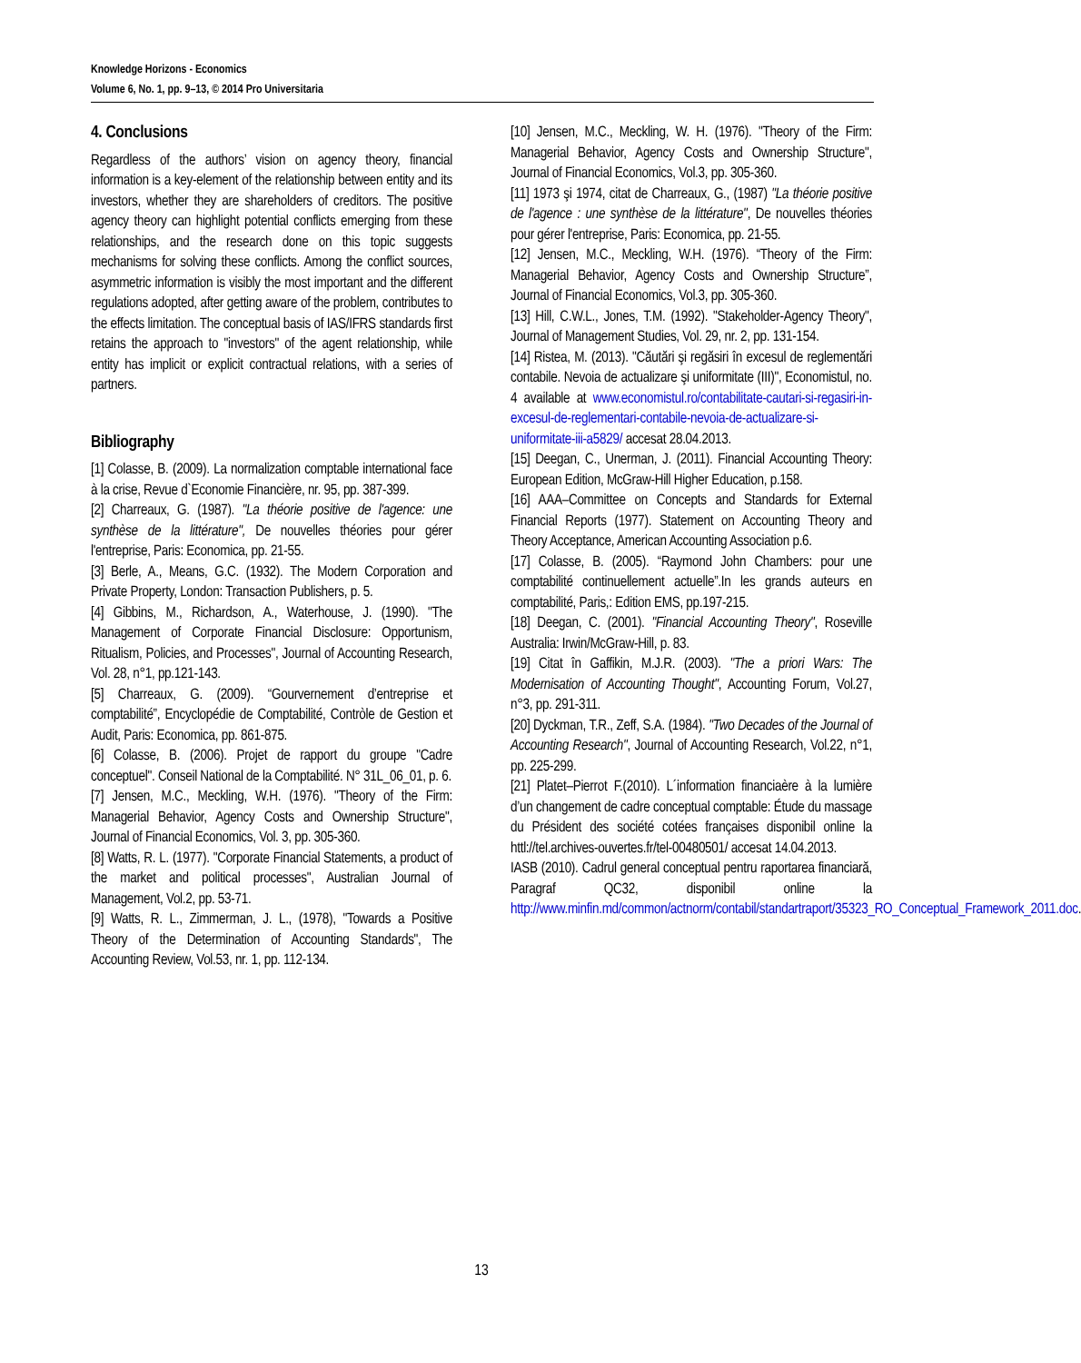Knowledge Horizons - Economics
Volume 6, No. 1, pp. 9–13, © 2014 Pro Universitaria
4. Conclusions
Regardless of the authors’ vision on agency theory, financial information is a key-element of the relationship between entity and its investors, whether they are shareholders of creditors. The positive agency theory can highlight potential conflicts emerging from these relationships, and the research done on this topic suggests mechanisms for solving these conflicts. Among the conflict sources, asymmetric information is visibly the most important and the different regulations adopted, after getting aware of the problem, contributes to the effects limitation. The conceptual basis of IAS/IFRS standards first retains the approach to "investors" of the agent relationship, while entity has implicit or explicit contractual relations, with a series of partners.
Bibliography
[1] Colasse, B. (2009). La normalization comptable international face à la crise, Revue d`Economie Financière, nr. 95, pp. 387-399.
[2] Charreaux, G. (1987). "La théorie positive de l'agence: une synthèse de la littérature", De nouvelles théories pour gérer l'entreprise, Paris: Economica, pp. 21-55.
[3] Berle, A., Means, G.C. (1932). The Modern Corporation and Private Property, London: Transaction Publishers, p. 5.
[4] Gibbins, M., Richardson, A., Waterhouse, J. (1990). "The Management of Corporate Financial Disclosure: Opportunism, Ritualism, Policies, and Processes", Journal of Accounting Research, Vol. 28, n°1, pp.121-143.
[5] Charreaux, G. (2009). “Gourvernement d’entreprise et comptabilité”, Encyclopédie de Comptabilité, Contròle de Gestion et Audit, Paris: Economica, pp. 861-875.
[6] Colasse, B. (2006). Projet de rapport du groupe "Cadre conceptuel". Conseil National de la Comptabilité. N° 31L_06_01, p. 6.
[7] Jensen, M.C., Meckling, W.H. (1976). "Theory of the Firm: Managerial Behavior, Agency Costs and Ownership Structure", Journal of Financial Economics, Vol. 3, pp. 305-360.
[8] Watts, R. L. (1977). "Corporate Financial Statements, a product of the market and political processes", Australian Journal of Management, Vol.2, pp. 53-71.
[9] Watts, R. L., Zimmerman, J. L., (1978), "Towards a Positive Theory of the Determination of Accounting Standards", The Accounting Review, Vol.53, nr. 1, pp. 112-134.
[10] Jensen, M.C., Meckling, W. H. (1976). "Theory of the Firm: Managerial Behavior, Agency Costs and Ownership Structure", Journal of Financial Economics, Vol.3, pp. 305-360.
[11] 1973 şi 1974, citat de Charreaux, G., (1987) "La théorie positive de l'agence : une synthèse de la littérature", De nouvelles théories pour gérer l'entreprise, Paris: Economica, pp. 21-55.
[12] Jensen, M.C., Meckling, W.H. (1976). “Theory of the Firm: Managerial Behavior, Agency Costs and Ownership Structure”, Journal of Financial Economics, Vol.3, pp. 305-360.
[13] Hill, C.W.L., Jones, T.M. (1992). "Stakeholder-Agency Theory", Journal of Management Studies, Vol. 29, nr. 2, pp. 131-154.
[14] Ristea, M. (2013). "Căutări şi regăsiri în excesul de reglementări contabile. Nevoia de actualizare şi uniformitate (III)", Economistul, no. 4 available at www.economistul.ro/contabilitate-cautari-si-regasiri-in-excesul-de-reglementari-contabile-nevoia-de-actualizare-si-uniformitate-iii-a5829/ accesat 28.04.2013.
[15] Deegan, C., Unerman, J. (2011). Financial Accounting Theory: European Edition, McGraw-Hill Higher Education, p.158.
[16] AAA–Committee on Concepts and Standards for External Financial Reports (1977). Statement on Accounting Theory and Theory Acceptance, American Accounting Association p.6.
[17] Colasse, B. (2005). “Raymond John Chambers: pour une comptabilité continuellement actuelle”.In les grands auteurs en comptabilité, Paris,: Edition EMS, pp.197-215.
[18] Deegan, C. (2001). "Financial Accounting Theory", Roseville Australia: Irwin/McGraw-Hill, p. 83.
[19] Citat în Gaffikin, M.J.R. (2003). "The a priori Wars: The Modernisation of Accounting Thought", Accounting Forum, Vol.27, n°3, pp. 291-311.
[20] Dyckman, T.R., Zeff, S.A. (1984). "Two Decades of the Journal of Accounting Research", Journal of Accounting Research, Vol.22, n°1, pp. 225-299.
[21] Platet–Pierrot F.(2010). L´information financiaère à la lumière d’un changement de cadre conceptual comptable: Étude du massage du Président des société cotées françaises disponibil online la httl://tel.archives-ouvertes.fr/tel-00480501/ accesat 14.04.2013.
IASB (2010). Cadrul general conceptual pentru raportarea financiară, Paragraf QC32, disponibil online la http://www.minfin.md/common/actnorm/contabil/standartraport/35323_RO_Conceptual_Framework_2011.doc.
13